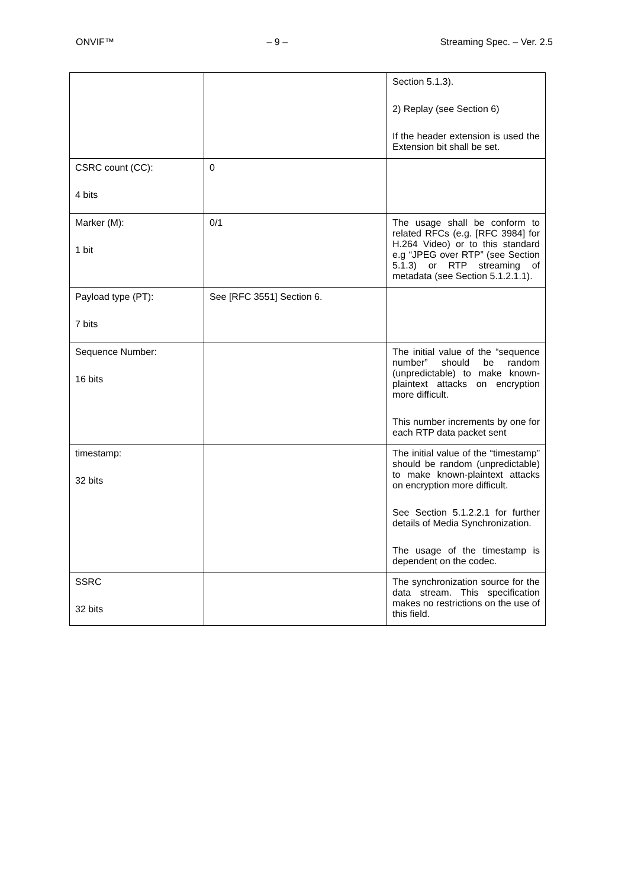ONVIF™ – 9 – Streaming Spec. – Ver. 2.5
| | | Section 5.1.3). 2) Replay (see Section 6) If the header extension is used the Extension bit shall be set. |
| CSRC count (CC): 4 bits | 0 | |
| Marker (M): 1 bit | 0/1 | The usage shall be conform to related RFCs (e.g. [RFC 3984] for H.264 Video) or to this standard e.g “JPEG over RTP” (see Section 5.1.3) or RTP streaming of metadata (see Section 5.1.2.1.1). |
| Payload type (PT): 7 bits | See [RFC 3551] Section 6. | |
| Sequence Number: 16 bits | | The initial value of the “sequence number” should be random (unpredictable) to make known-plaintext attacks on encryption more difficult. This number increments by one for each RTP data packet sent |
| timestamp: 32 bits | | The initial value of the “timestamp” should be random (unpredictable) to make known-plaintext attacks on encryption more difficult. See Section 5.1.2.2.1 for further details of Media Synchronization. The usage of the timestamp is dependent on the codec. |
| SSRC 32 bits | | The synchronization source for the data stream. This specification makes no restrictions on the use of this field. |